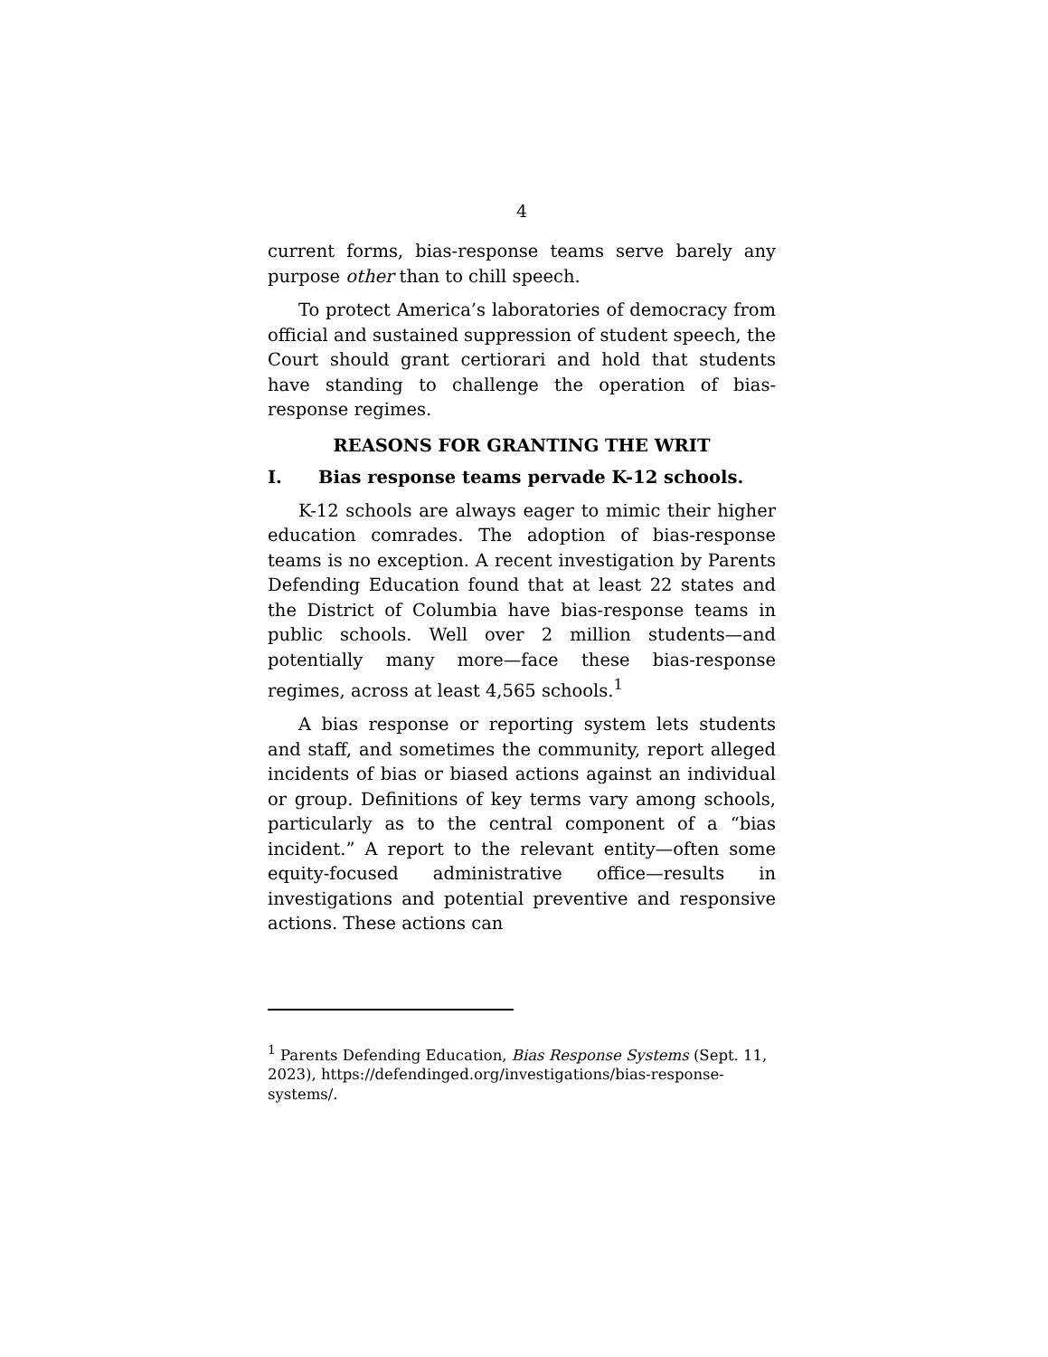4
current forms, bias-response teams serve barely any purpose other than to chill speech.
To protect America’s laboratories of democracy from official and sustained suppression of student speech, the Court should grant certiorari and hold that students have standing to challenge the operation of bias-response regimes.
REASONS FOR GRANTING THE WRIT
I. Bias response teams pervade K-12 schools.
K-12 schools are always eager to mimic their higher education comrades. The adoption of bias-response teams is no exception. A recent investigation by Parents Defending Education found that at least 22 states and the District of Columbia have bias-response teams in public schools. Well over 2 million students—and potentially many more—face these bias-response regimes, across at least 4,565 schools.<sup>1</sup>
A bias response or reporting system lets students and staff, and sometimes the community, report alleged incidents of bias or biased actions against an individual or group. Definitions of key terms vary among schools, particularly as to the central component of a “bias incident.” A report to the relevant entity—often some equity-focused administrative office—results in investigations and potential preventive and responsive actions. These actions can
<sup>1</sup> Parents Defending Education, Bias Response Systems (Sept. 11, 2023), https://defendinged.org/investigations/bias-response-systems/.